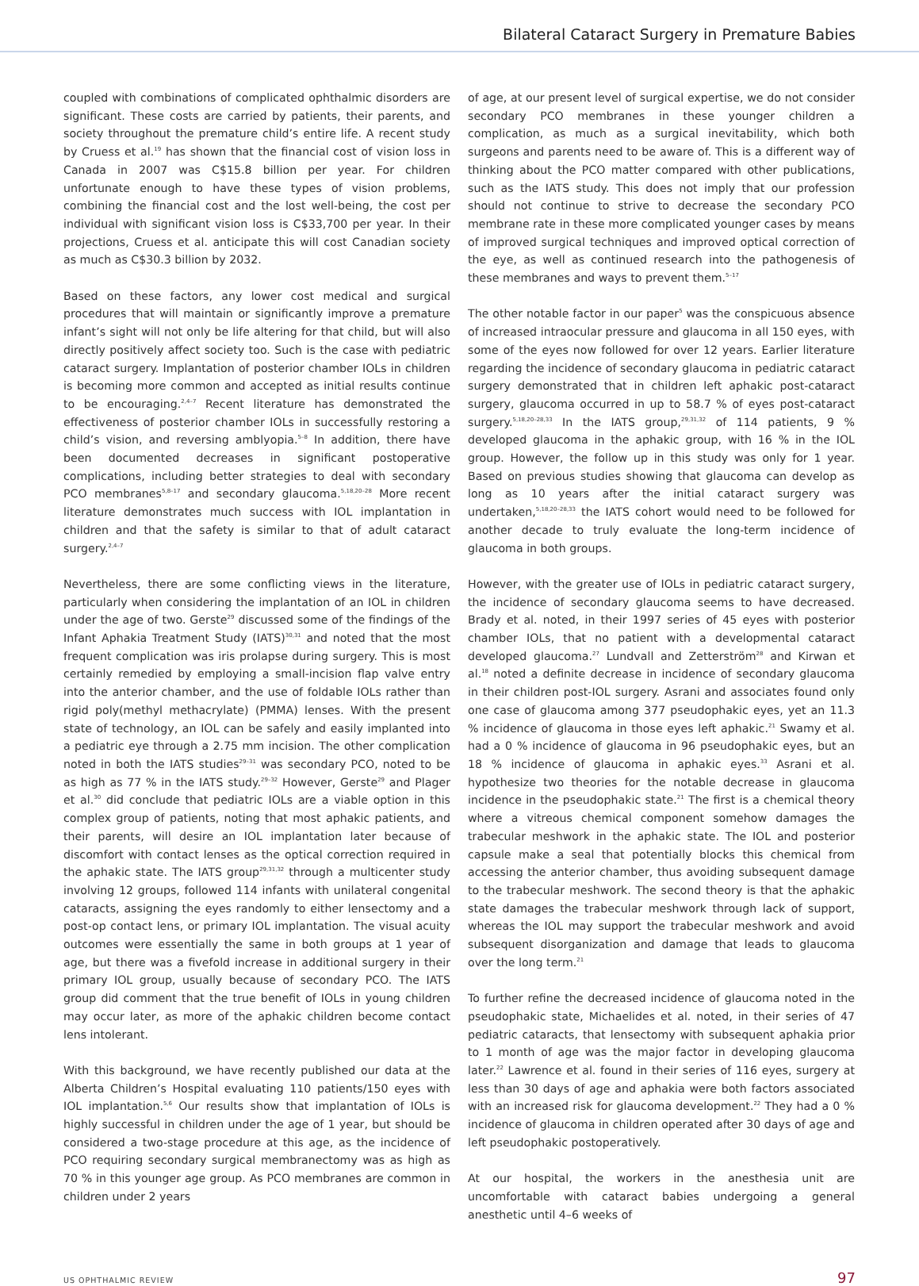Bilateral Cataract Surgery in Premature Babies
coupled with combinations of complicated ophthalmic disorders are significant. These costs are carried by patients, their parents, and society throughout the premature child’s entire life. A recent study by Cruess et al.<sup>19</sup> has shown that the financial cost of vision loss in Canada in 2007 was C$15.8 billion per year. For children unfortunate enough to have these types of vision problems, combining the financial cost and the lost well-being, the cost per individual with significant vision loss is C$33,700 per year. In their projections, Cruess et al. anticipate this will cost Canadian society as much as C$30.3 billion by 2032.
Based on these factors, any lower cost medical and surgical procedures that will maintain or significantly improve a premature infant’s sight will not only be life altering for that child, but will also directly positively affect society too. Such is the case with pediatric cataract surgery. Implantation of posterior chamber IOLs in children is becoming more common and accepted as initial results continue to be encouraging.<sup>2,4–7</sup> Recent literature has demonstrated the effectiveness of posterior chamber IOLs in successfully restoring a child’s vision, and reversing amblyopia.<sup>5–8</sup> In addition, there have been documented decreases in significant postoperative complications, including better strategies to deal with secondary PCO membranes<sup>5,8–17</sup> and secondary glaucoma.<sup>5,18,20–28</sup> More recent literature demonstrates much success with IOL implantation in children and that the safety is similar to that of adult cataract surgery.<sup>2,4–7</sup>
Nevertheless, there are some conflicting views in the literature, particularly when considering the implantation of an IOL in children under the age of two. Gerste<sup>29</sup> discussed some of the findings of the Infant Aphakia Treatment Study (IATS)<sup>30,31</sup> and noted that the most frequent complication was iris prolapse during surgery. This is most certainly remedied by employing a small-incision flap valve entry into the anterior chamber, and the use of foldable IOLs rather than rigid poly(methyl methacrylate) (PMMA) lenses. With the present state of technology, an IOL can be safely and easily implanted into a pediatric eye through a 2.75 mm incision. The other complication noted in both the IATS studies<sup>29–31</sup> was secondary PCO, noted to be as high as 77 % in the IATS study.<sup>29–32</sup> However, Gerste<sup>29</sup> and Plager et al.<sup>30</sup> did conclude that pediatric IOLs are a viable option in this complex group of patients, noting that most aphakic patients, and their parents, will desire an IOL implantation later because of discomfort with contact lenses as the optical correction required in the aphakic state. The IATS group<sup>29,31,32</sup> through a multicenter study involving 12 groups, followed 114 infants with unilateral congenital cataracts, assigning the eyes randomly to either lensectomy and a post-op contact lens, or primary IOL implantation. The visual acuity outcomes were essentially the same in both groups at 1 year of age, but there was a fivefold increase in additional surgery in their primary IOL group, usually because of secondary PCO. The IATS group did comment that the true benefit of IOLs in young children may occur later, as more of the aphakic children become contact lens intolerant.
With this background, we have recently published our data at the Alberta Children’s Hospital evaluating 110 patients/150 eyes with IOL implantation.<sup>5,6</sup> Our results show that implantation of IOLs is highly successful in children under the age of 1 year, but should be considered a two-stage procedure at this age, as the incidence of PCO requiring secondary surgical membranectomy was as high as 70 % in this younger age group. As PCO membranes are common in children under 2 years
of age, at our present level of surgical expertise, we do not consider secondary PCO membranes in these younger children a complication, as much as a surgical inevitability, which both surgeons and parents need to be aware of. This is a different way of thinking about the PCO matter compared with other publications, such as the IATS study. This does not imply that our profession should not continue to strive to decrease the secondary PCO membrane rate in these more complicated younger cases by means of improved surgical techniques and improved optical correction of the eye, as well as continued research into the pathogenesis of these membranes and ways to prevent them.<sup>5–17</sup>
The other notable factor in our paper<sup>5</sup> was the conspicuous absence of increased intraocular pressure and glaucoma in all 150 eyes, with some of the eyes now followed for over 12 years. Earlier literature regarding the incidence of secondary glaucoma in pediatric cataract surgery demonstrated that in children left aphakic post-cataract surgery, glaucoma occurred in up to 58.7 % of eyes post-cataract surgery.<sup>5,18,20–28,33</sup> In the IATS group,<sup>29,31,32</sup> of 114 patients, 9 % developed glaucoma in the aphakic group, with 16 % in the IOL group. However, the follow up in this study was only for 1 year. Based on previous studies showing that glaucoma can develop as long as 10 years after the initial cataract surgery was undertaken,<sup>5,18,20–28,33</sup> the IATS cohort would need to be followed for another decade to truly evaluate the long-term incidence of glaucoma in both groups.
However, with the greater use of IOLs in pediatric cataract surgery, the incidence of secondary glaucoma seems to have decreased. Brady et al. noted, in their 1997 series of 45 eyes with posterior chamber IOLs, that no patient with a developmental cataract developed glaucoma.<sup>27</sup> Lundvall and Zetterström<sup>28</sup> and Kirwan et al.<sup>18</sup> noted a definite decrease in incidence of secondary glaucoma in their children post-IOL surgery. Asrani and associates found only one case of glaucoma among 377 pseudophakic eyes, yet an 11.3 % incidence of glaucoma in those eyes left aphakic.<sup>21</sup> Swamy et al. had a 0 % incidence of glaucoma in 96 pseudophakic eyes, but an 18 % incidence of glaucoma in aphakic eyes.<sup>33</sup> Asrani et al. hypothesize two theories for the notable decrease in glaucoma incidence in the pseudophakic state.<sup>21</sup> The first is a chemical theory where a vitreous chemical component somehow damages the trabecular meshwork in the aphakic state. The IOL and posterior capsule make a seal that potentially blocks this chemical from accessing the anterior chamber, thus avoiding subsequent damage to the trabecular meshwork. The second theory is that the aphakic state damages the trabecular meshwork through lack of support, whereas the IOL may support the trabecular meshwork and avoid subsequent disorganization and damage that leads to glaucoma over the long term.<sup>21</sup>
To further refine the decreased incidence of glaucoma noted in the pseudophakic state, Michaelides et al. noted, in their series of 47 pediatric cataracts, that lensectomy with subsequent aphakia prior to 1 month of age was the major factor in developing glaucoma later.<sup>22</sup> Lawrence et al. found in their series of 116 eyes, surgery at less than 30 days of age and aphakia were both factors associated with an increased risk for glaucoma development.<sup>22</sup> They had a 0 % incidence of glaucoma in children operated after 30 days of age and left pseudophakic postoperatively.
At our hospital, the workers in the anesthesia unit are uncomfortable with cataract babies undergoing a general anesthetic until 4–6 weeks of
US OPHTHALMIC REVIEW 97